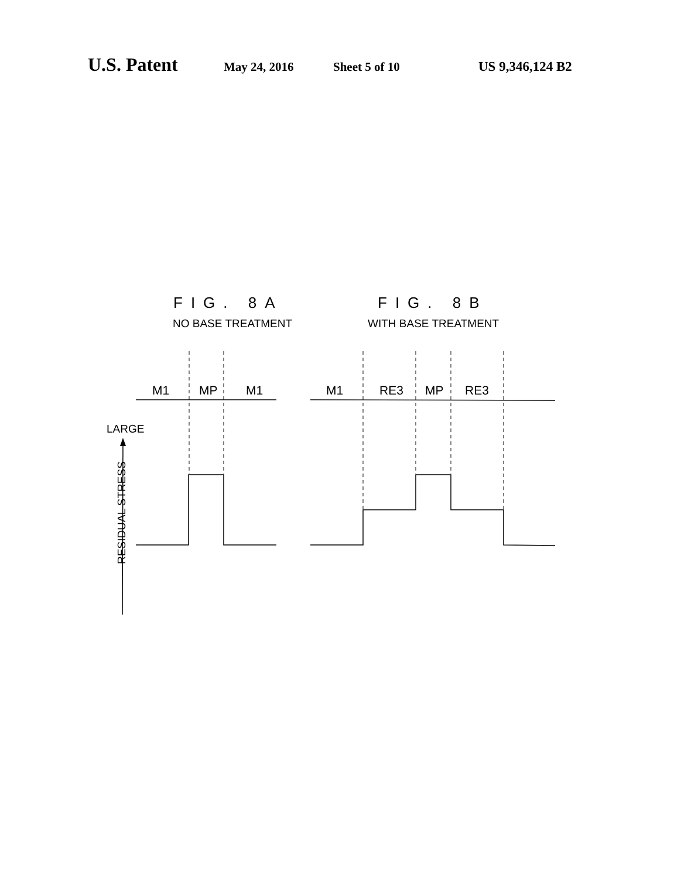U.S. Patent May 24, 2016 Sheet 5 of 10 US 9,346,124 B2
FIG. 8A
NO BASE TREATMENT
FIG. 8B
WITH BASE TREATMENT
M1 MP M1 M1 RE3 MP RE3
LARGE
RESIDUAL STRESS